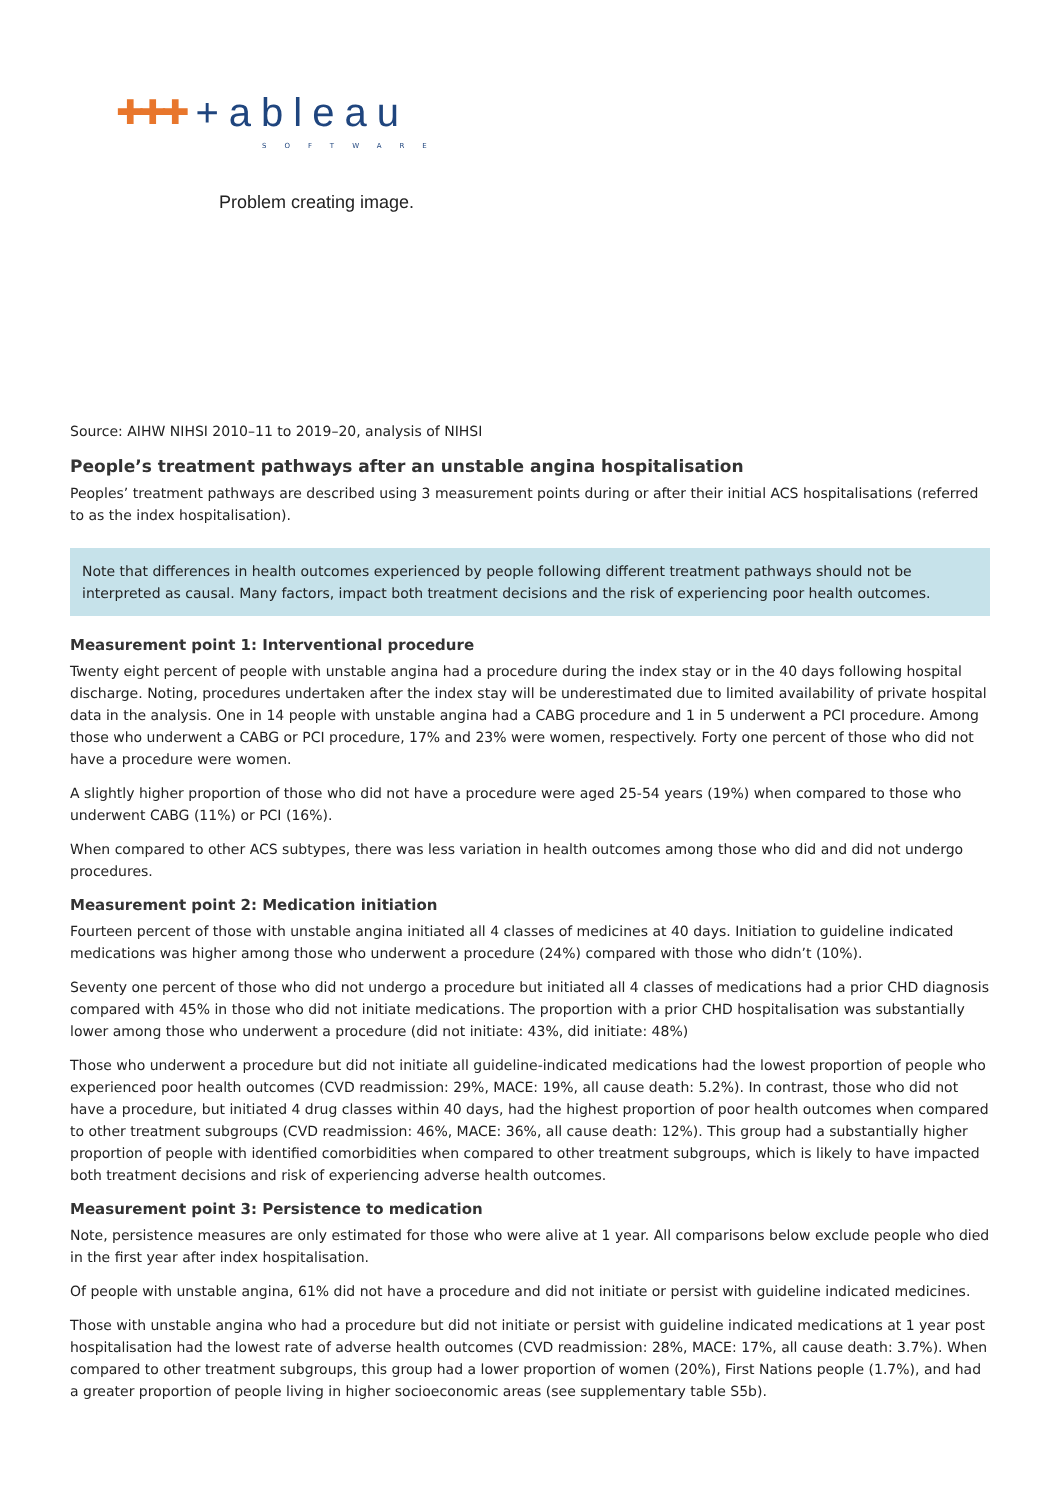✚✚✚ +ableau
SOFTWARE
Problem creating image.
Source: AIHW NIHSI 2010–11 to 2019–20, analysis of NIHSI
People’s treatment pathways after an unstable angina hospitalisation
Peoples’ treatment pathways are described using 3 measurement points during or after their initial ACS hospitalisations (referred to as the index hospitalisation).
Note that differences in health outcomes experienced by people following different treatment pathways should not be interpreted as causal. Many factors, impact both treatment decisions and the risk of experiencing poor health outcomes.
Measurement point 1: Interventional procedure
Twenty eight percent of people with unstable angina had a procedure during the index stay or in the 40 days following hospital discharge. Noting, procedures undertaken after the index stay will be underestimated due to limited availability of private hospital data in the analysis. One in 14 people with unstable angina had a CABG procedure and 1 in 5 underwent a PCI procedure. Among those who underwent a CABG or PCI procedure, 17% and 23% were women, respectively. Forty one percent of those who did not have a procedure were women.
A slightly higher proportion of those who did not have a procedure were aged 25-54 years (19%) when compared to those who underwent CABG (11%) or PCI (16%).
When compared to other ACS subtypes, there was less variation in health outcomes among those who did and did not undergo procedures.
Measurement point 2: Medication initiation
Fourteen percent of those with unstable angina initiated all 4 classes of medicines at 40 days. Initiation to guideline indicated medications was higher among those who underwent a procedure (24%) compared with those who didn’t (10%).
Seventy one percent of those who did not undergo a procedure but initiated all 4 classes of medications had a prior CHD diagnosis compared with 45% in those who did not initiate medications. The proportion with a prior CHD hospitalisation was substantially lower among those who underwent a procedure (did not initiate: 43%, did initiate: 48%)
Those who underwent a procedure but did not initiate all guideline-indicated medications had the lowest proportion of people who experienced poor health outcomes (CVD readmission: 29%, MACE: 19%, all cause death: 5.2%). In contrast, those who did not have a procedure, but initiated 4 drug classes within 40 days, had the highest proportion of poor health outcomes when compared to other treatment subgroups (CVD readmission: 46%, MACE: 36%, all cause death: 12%). This group had a substantially higher proportion of people with identified comorbidities when compared to other treatment subgroups, which is likely to have impacted both treatment decisions and risk of experiencing adverse health outcomes.
Measurement point 3: Persistence to medication
Note, persistence measures are only estimated for those who were alive at 1 year. All comparisons below exclude people who died in the first year after index hospitalisation.
Of people with unstable angina, 61% did not have a procedure and did not initiate or persist with guideline indicated medicines.
Those with unstable angina who had a procedure but did not initiate or persist with guideline indicated medications at 1 year post hospitalisation had the lowest rate of adverse health outcomes (CVD readmission: 28%, MACE: 17%, all cause death: 3.7%). When compared to other treatment subgroups, this group had a lower proportion of women (20%), First Nations people (1.7%), and had a greater proportion of people living in higher socioeconomic areas (see supplementary table S5b).